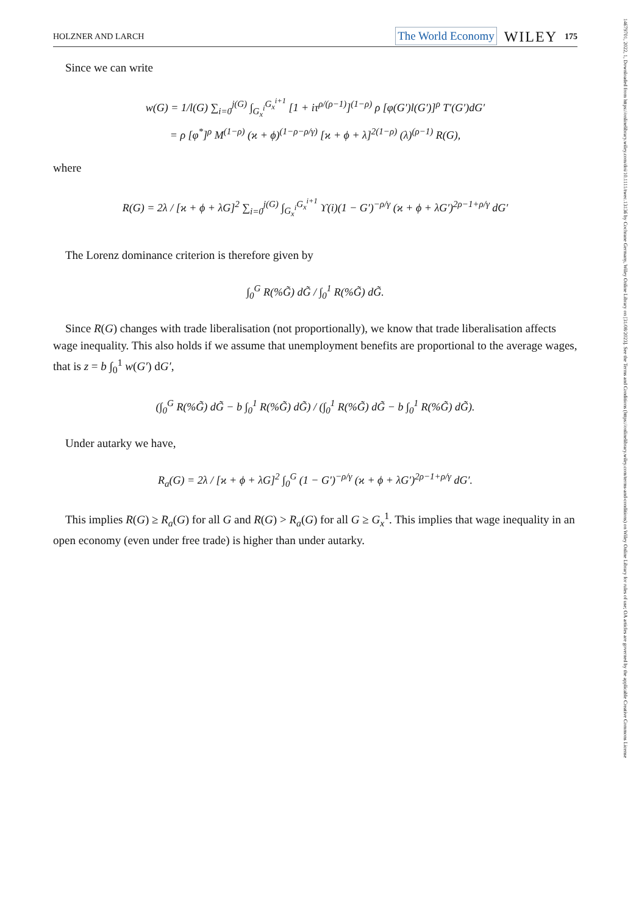HOLZNER AND LARCH The World Economy WILEY 175
Since we can write
w(G) = 1/l(G) ∑<sub>i=0</sub><sup>j(G)</sup> ∫<sub>G<sub>x</sub><sup>i</sup></sub><sup>G<sub>x</sub><sup>i+1</sup></sup> [1 + iτ<sup>ρ/(ρ−1)</sup>]<sup>(1−ρ)</sup> ρ [φ(G′)l(G′)]<sup>ρ</sup> T′(G′)dG′
= ρ [φ<sup>*</sup>]<sup>ρ</sup> M<sup>(1−ρ)</sup> (ϰ + ϕ)<sup>(1−ρ−ρ/γ)</sup> [ϰ + ϕ + λ]<sup>2(1−ρ)</sup> (λ)<sup>(ρ−1)</sup> R(G),
where
R(G) = 2λ / [ϰ + ϕ + λG]<sup>2</sup> ∑<sub>i=0</sub><sup>j(G)</sup> ∫<sub>G<sub>x</sub><sup>i</sup></sub><sup>G<sub>x</sub><sup>i+1</sup></sup> ϒ(i)(1 − G′)<sup>−ρ/γ</sup> (ϰ + ϕ + λG′)<sup>2ρ−1+ρ/γ</sup> dG′
The Lorenz dominance criterion is therefore given by
∫<sub>0</sub><sup>G</sup> R(%G̃) dG̃ / ∫<sub>0</sub><sup>1</sup> R(%G̃) dG̃.
Since R(G) changes with trade liberalisation (not proportionally), we know that trade liberalisation affects wage inequality. This also holds if we assume that unemployment benefits are proportional to the average wages, that is z = b ∫<sub>0</sub><sup>1</sup> w(G′) dG′,
(∫<sub>0</sub><sup>G</sup> R(%G̃) dG̃ − b ∫<sub>0</sub><sup>1</sup> R(%G̃) dG̃) / (∫<sub>0</sub><sup>1</sup> R(%G̃) dG̃ − b ∫<sub>0</sub><sup>1</sup> R(%G̃) dG̃).
Under autarky we have,
R<sub>a</sub>(G) = 2λ / [ϰ + ϕ + λG]<sup>2</sup> ∫<sub>0</sub><sup>G</sup> (1 − G′)<sup>−ρ/γ</sup> (ϰ + ϕ + λG′)<sup>2ρ−1+ρ/γ</sup> dG′.
This implies R(G) ≥ R<sub>a</sub>(G) for all G and R(G) > R<sub>a</sub>(G) for all G ≥ G<sub>x</sub><sup>1</sup>. This implies that wage inequality in an open economy (even under free trade) is higher than under autarky.
14679701, 2022, 1, Downloaded from https://onlinelibrary.wiley.com/doi/10.1111/twec.13136 by Cochrane Germany, Wiley Online Library on [31/08/2023]. See the Terms and Conditions (https://onlinelibrary.wiley.com/terms-and-conditions) on Wiley Online Library for rules of use; OA articles are governed by the applicable Creative Commons License